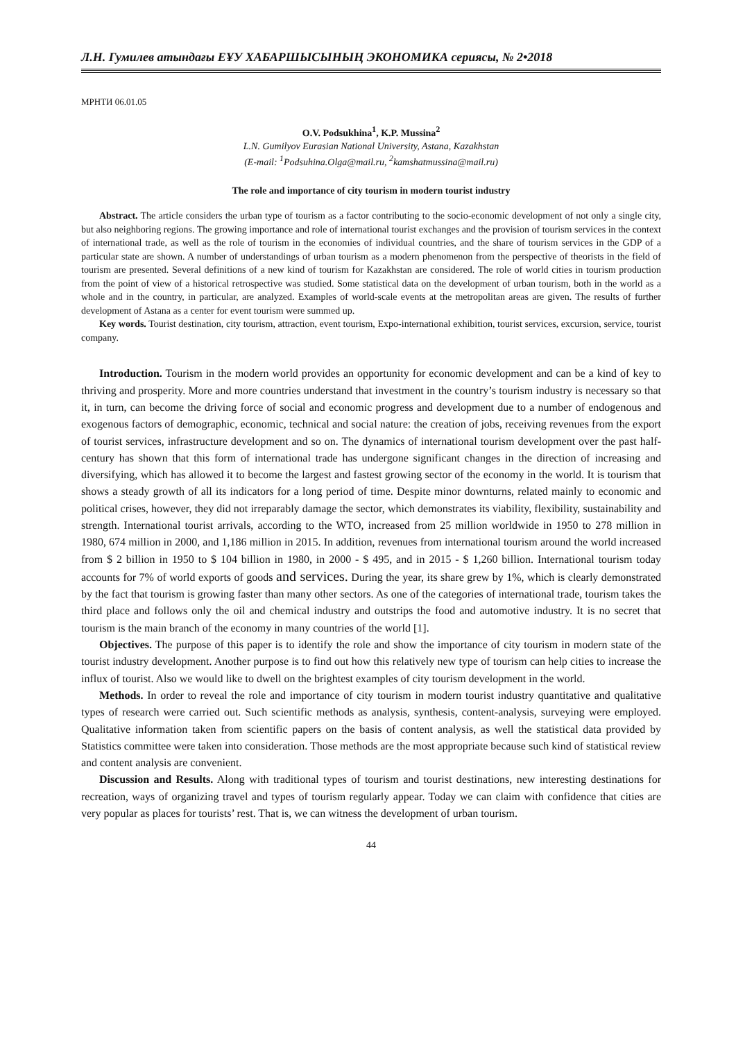Л.Н. Гумилев атындағы ЕҰУ ХАБАРШЫСЫНЫҢ ЭКОНОМИКА сериясы, № 2•2018
МРНТИ 06.01.05
O.V. Podsukhina<sup>1</sup>, K.P. Mussina<sup>2</sup>
L.N. Gumilyov Eurasian National University, Astana, Kazakhstan
(E-mail: <sup>1</sup>Podsuhina.Olga@mail.ru, <sup>2</sup>kamshatmussina@mail.ru)
The role and importance of city tourism in modern tourist industry
Abstract. The article considers the urban type of tourism as a factor contributing to the socio-economic development of not only a single city, but also neighboring regions. The growing importance and role of international tourist exchanges and the provision of tourism services in the context of international trade, as well as the role of tourism in the economies of individual countries, and the share of tourism services in the GDP of a particular state are shown. A number of understandings of urban tourism as a modern phenomenon from the perspective of theorists in the field of tourism are presented. Several definitions of a new kind of tourism for Kazakhstan are considered. The role of world cities in tourism production from the point of view of a historical retrospective was studied. Some statistical data on the development of urban tourism, both in the world as a whole and in the country, in particular, are analyzed. Examples of world-scale events at the metropolitan areas are given. The results of further development of Astana as a center for event tourism were summed up.
Key words. Tourist destination, city tourism, attraction, event tourism, Expo-international exhibition, tourist services, excursion, service, tourist company.
Introduction. Tourism in the modern world provides an opportunity for economic development and can be a kind of key to thriving and prosperity. More and more countries understand that investment in the country’s tourism industry is necessary so that it, in turn, can become the driving force of social and economic progress and development due to a number of endogenous and exogenous factors of demographic, economic, technical and social nature: the creation of jobs, receiving revenues from the export of tourist services, infrastructure development and so on. The dynamics of international tourism development over the past half-century has shown that this form of international trade has undergone significant changes in the direction of increasing and diversifying, which has allowed it to become the largest and fastest growing sector of the economy in the world. It is tourism that shows a steady growth of all its indicators for a long period of time. Despite minor downturns, related mainly to economic and political crises, however, they did not irreparably damage the sector, which demonstrates its viability, flexibility, sustainability and strength. International tourist arrivals, according to the WTO, increased from 25 million worldwide in 1950 to 278 million in 1980, 674 million in 2000, and 1,186 million in 2015. In addition, revenues from international tourism around the world increased from $ 2 billion in 1950 to $ 104 billion in 1980, in 2000 - $ 495, and in 2015 - $ 1,260 billion. International tourism today accounts for 7% of world exports of goods and services. During the year, its share grew by 1%, which is clearly demonstrated by the fact that tourism is growing faster than many other sectors. As one of the categories of international trade, tourism takes the third place and follows only the oil and chemical industry and outstrips the food and automotive industry. It is no secret that tourism is the main branch of the economy in many countries of the world [1].
Objectives. The purpose of this paper is to identify the role and show the importance of city tourism in modern state of the tourist industry development. Another purpose is to find out how this relatively new type of tourism can help cities to increase the influx of tourist. Also we would like to dwell on the brightest examples of city tourism development in the world.
Methods. In order to reveal the role and importance of city tourism in modern tourist industry quantitative and qualitative types of research were carried out. Such scientific methods as analysis, synthesis, content-analysis, surveying were employed. Qualitative information taken from scientific papers on the basis of content analysis, as well the statistical data provided by Statistics committee were taken into consideration. Those methods are the most appropriate because such kind of statistical review and content analysis are convenient.
Discussion and Results. Along with traditional types of tourism and tourist destinations, new interesting destinations for recreation, ways of organizing travel and types of tourism regularly appear. Today we can claim with confidence that cities are very popular as places for tourists’ rest. That is, we can witness the development of urban tourism.
44